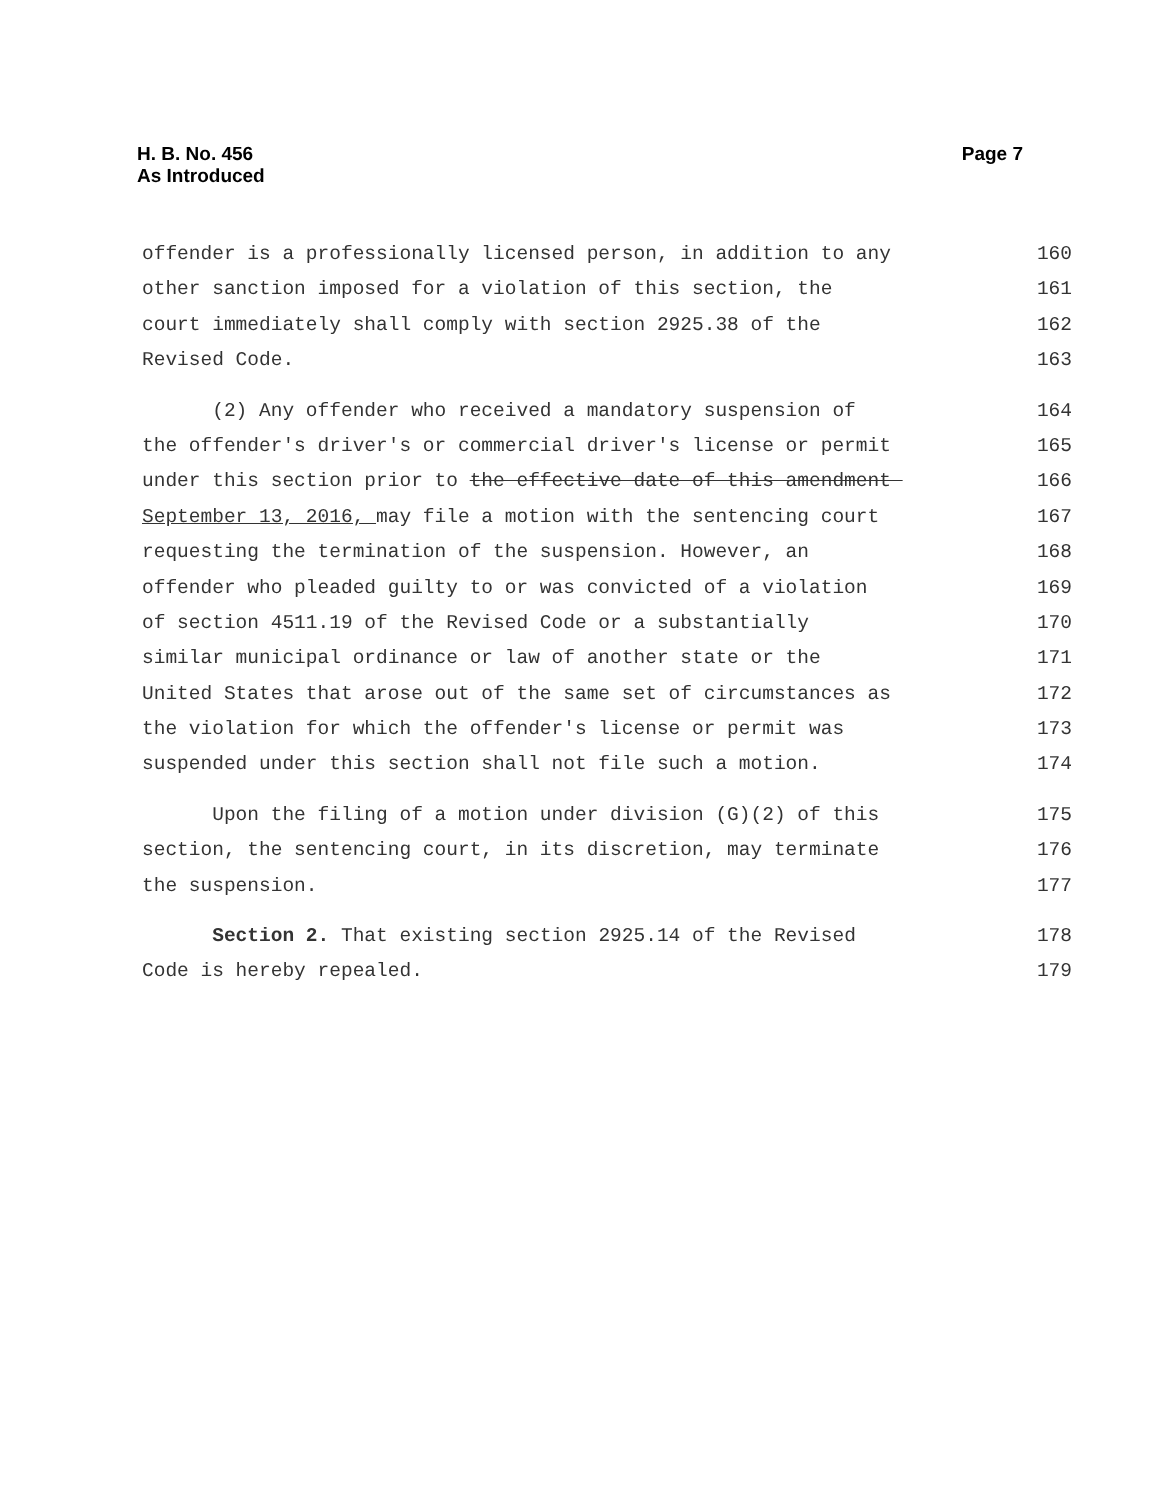Page 7 H. B. No. 456
As Introduced
offender is a professionally licensed person, in addition to any 160
other sanction imposed for a violation of this section, the 161
court immediately shall comply with section 2925.38 of the 162
Revised Code. 163
(2) Any offender who received a mandatory suspension of 164
the offender's driver's or commercial driver's license or permit 165
under this section prior to the effective date of this amendment 166
September 13, 2016, may file a motion with the sentencing court 167
requesting the termination of the suspension. However, an 168
offender who pleaded guilty to or was convicted of a violation 169
of section 4511.19 of the Revised Code or a substantially 170
similar municipal ordinance or law of another state or the 171
United States that arose out of the same set of circumstances as 172
the violation for which the offender's license or permit was 173
suspended under this section shall not file such a motion. 174
Upon the filing of a motion under division (G)(2) of this 175
section, the sentencing court, in its discretion, may terminate 176
the suspension. 177
Section 2. That existing section 2925.14 of the Revised 178
Code is hereby repealed. 179